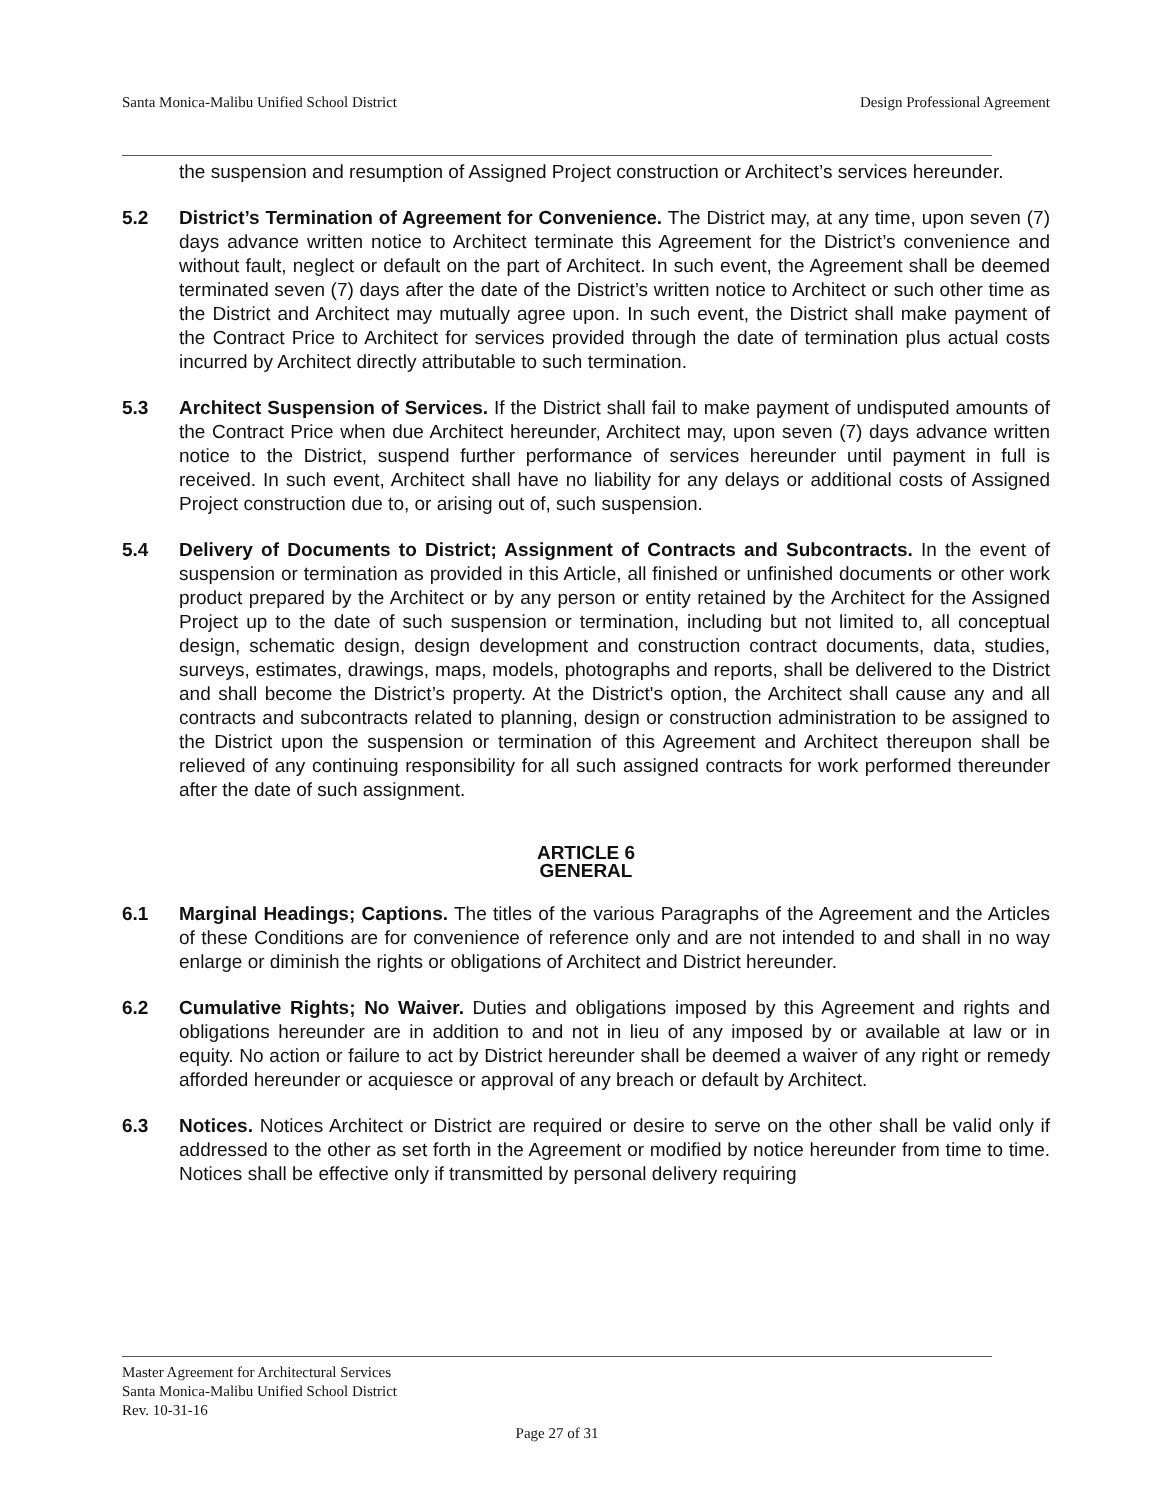Santa Monica-Malibu Unified School District Design Professional Agreement
the suspension and resumption of Assigned Project construction or Architect’s services hereunder.
5.2 District’s Termination of Agreement for Convenience. The District may, at any time, upon seven (7) days advance written notice to Architect terminate this Agreement for the District’s convenience and without fault, neglect or default on the part of Architect. In such event, the Agreement shall be deemed terminated seven (7) days after the date of the District’s written notice to Architect or such other time as the District and Architect may mutually agree upon. In such event, the District shall make payment of the Contract Price to Architect for services provided through the date of termination plus actual costs incurred by Architect directly attributable to such termination.
5.3 Architect Suspension of Services. If the District shall fail to make payment of undisputed amounts of the Contract Price when due Architect hereunder, Architect may, upon seven (7) days advance written notice to the District, suspend further performance of services hereunder until payment in full is received. In such event, Architect shall have no liability for any delays or additional costs of Assigned Project construction due to, or arising out of, such suspension.
5.4 Delivery of Documents to District; Assignment of Contracts and Subcontracts. In the event of suspension or termination as provided in this Article, all finished or unfinished documents or other work product prepared by the Architect or by any person or entity retained by the Architect for the Assigned Project up to the date of such suspension or termination, including but not limited to, all conceptual design, schematic design, design development and construction contract documents, data, studies, surveys, estimates, drawings, maps, models, photographs and reports, shall be delivered to the District and shall become the District’s property. At the District's option, the Architect shall cause any and all contracts and subcontracts related to planning, design or construction administration to be assigned to the District upon the suspension or termination of this Agreement and Architect thereupon shall be relieved of any continuing responsibility for all such assigned contracts for work performed thereunder after the date of such assignment.
ARTICLE 6
GENERAL
6.1 Marginal Headings; Captions. The titles of the various Paragraphs of the Agreement and the Articles of these Conditions are for convenience of reference only and are not intended to and shall in no way enlarge or diminish the rights or obligations of Architect and District hereunder.
6.2 Cumulative Rights; No Waiver. Duties and obligations imposed by this Agreement and rights and obligations hereunder are in addition to and not in lieu of any imposed by or available at law or in equity. No action or failure to act by District hereunder shall be deemed a waiver of any right or remedy afforded hereunder or acquiesce or approval of any breach or default by Architect.
6.3 Notices. Notices Architect or District are required or desire to serve on the other shall be valid only if addressed to the other as set forth in the Agreement or modified by notice hereunder from time to time. Notices shall be effective only if transmitted by personal delivery requiring
Master Agreement for Architectural Services
Santa Monica-Malibu Unified School District
Rev. 10-31-16
Page 27 of 31